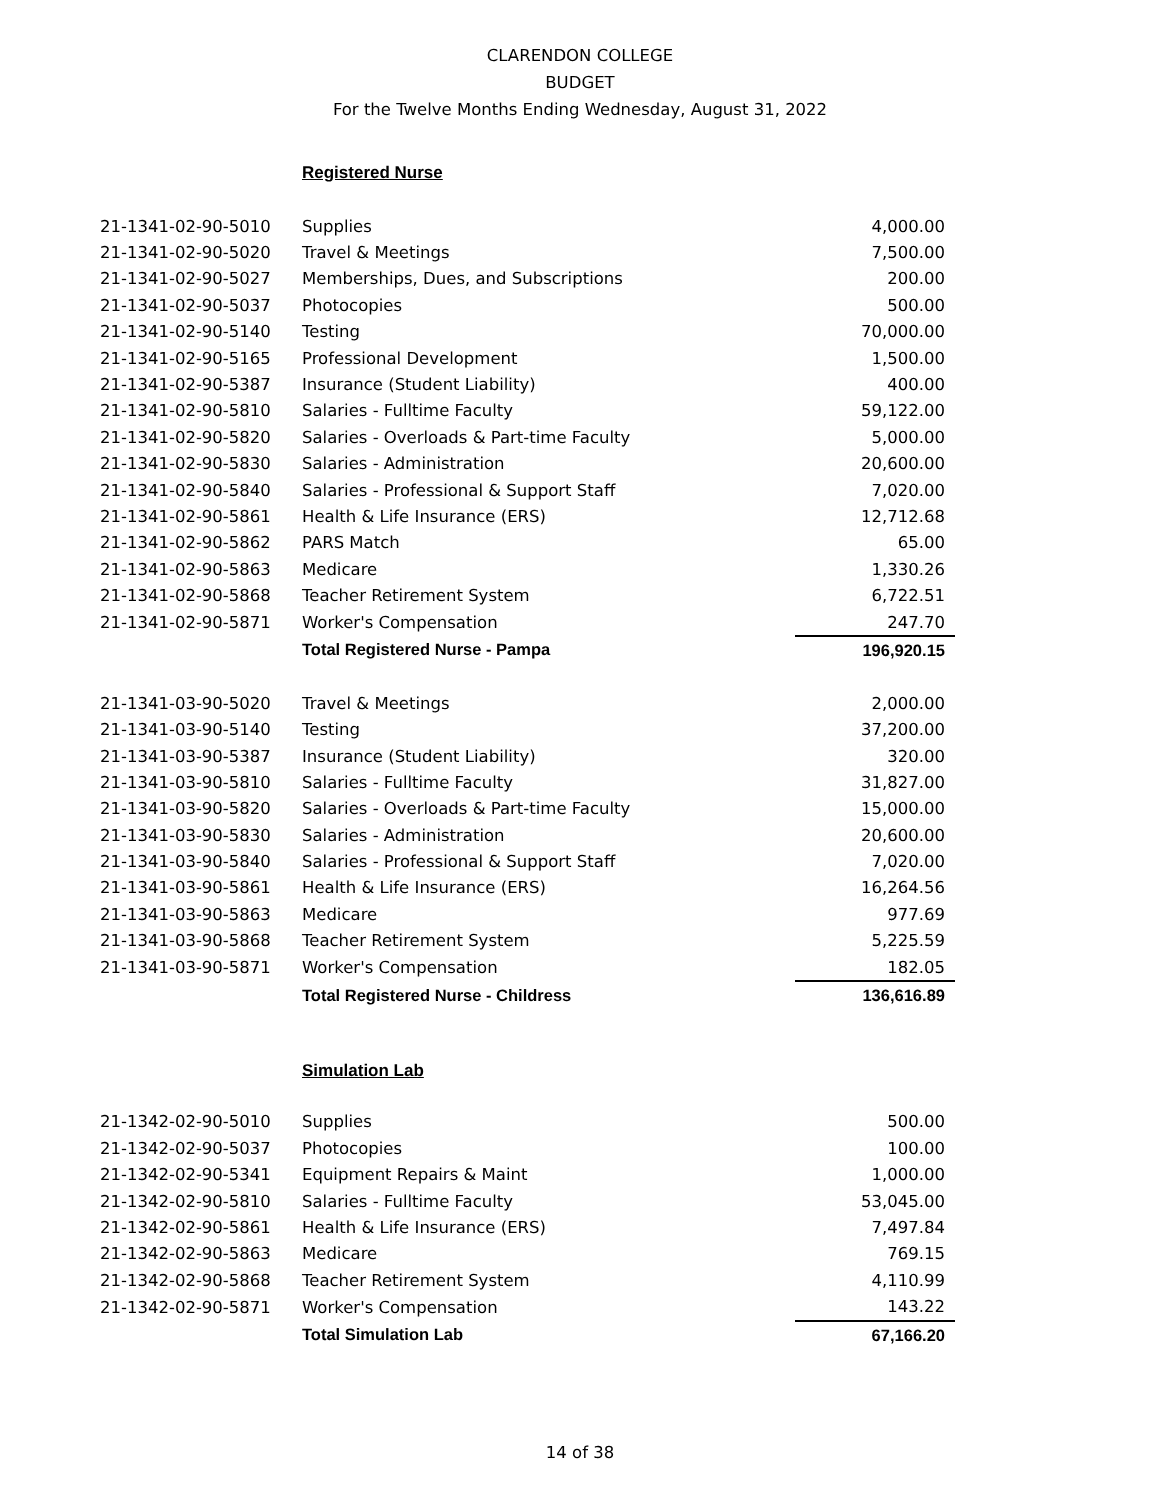CLARENDON COLLEGE
BUDGET
For the Twelve Months Ending Wednesday, August 31, 2022
Registered Nurse
| 21-1341-02-90-5010 | Supplies | 4,000.00 |
| 21-1341-02-90-5020 | Travel & Meetings | 7,500.00 |
| 21-1341-02-90-5027 | Memberships, Dues, and Subscriptions | 200.00 |
| 21-1341-02-90-5037 | Photocopies | 500.00 |
| 21-1341-02-90-5140 | Testing | 70,000.00 |
| 21-1341-02-90-5165 | Professional Development | 1,500.00 |
| 21-1341-02-90-5387 | Insurance (Student Liability) | 400.00 |
| 21-1341-02-90-5810 | Salaries - Fulltime Faculty | 59,122.00 |
| 21-1341-02-90-5820 | Salaries - Overloads & Part-time Faculty | 5,000.00 |
| 21-1341-02-90-5830 | Salaries - Administration | 20,600.00 |
| 21-1341-02-90-5840 | Salaries - Professional & Support Staff | 7,020.00 |
| 21-1341-02-90-5861 | Health & Life Insurance (ERS) | 12,712.68 |
| 21-1341-02-90-5862 | PARS Match | 65.00 |
| 21-1341-02-90-5863 | Medicare | 1,330.26 |
| 21-1341-02-90-5868 | Teacher Retirement System | 6,722.51 |
| 21-1341-02-90-5871 | Worker's Compensation | 247.70 |
| | Total Registered Nurse - Pampa | 196,920.15 |
| 21-1341-03-90-5020 | Travel & Meetings | 2,000.00 |
| 21-1341-03-90-5140 | Testing | 37,200.00 |
| 21-1341-03-90-5387 | Insurance (Student Liability) | 320.00 |
| 21-1341-03-90-5810 | Salaries - Fulltime Faculty | 31,827.00 |
| 21-1341-03-90-5820 | Salaries - Overloads & Part-time Faculty | 15,000.00 |
| 21-1341-03-90-5830 | Salaries - Administration | 20,600.00 |
| 21-1341-03-90-5840 | Salaries - Professional & Support Staff | 7,020.00 |
| 21-1341-03-90-5861 | Health & Life Insurance (ERS) | 16,264.56 |
| 21-1341-03-90-5863 | Medicare | 977.69 |
| 21-1341-03-90-5868 | Teacher Retirement System | 5,225.59 |
| 21-1341-03-90-5871 | Worker's Compensation | 182.05 |
| | Total Registered Nurse - Childress | 136,616.89 |
Simulation Lab
| 21-1342-02-90-5010 | Supplies | 500.00 |
| 21-1342-02-90-5037 | Photocopies | 100.00 |
| 21-1342-02-90-5341 | Equipment Repairs & Maint | 1,000.00 |
| 21-1342-02-90-5810 | Salaries - Fulltime Faculty | 53,045.00 |
| 21-1342-02-90-5861 | Health & Life Insurance (ERS) | 7,497.84 |
| 21-1342-02-90-5863 | Medicare | 769.15 |
| 21-1342-02-90-5868 | Teacher Retirement System | 4,110.99 |
| 21-1342-02-90-5871 | Worker's Compensation | 143.22 |
| | Total Simulation Lab | 67,166.20 |
14 of 38